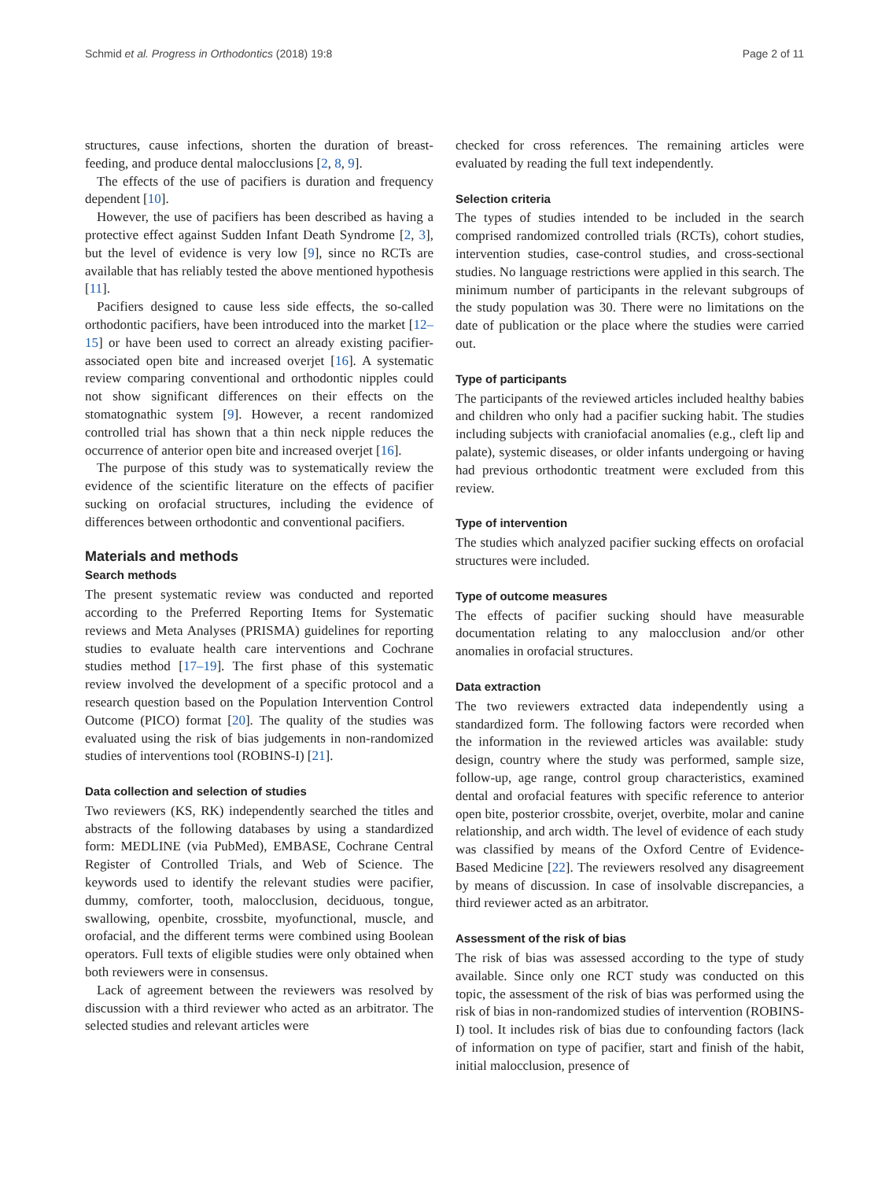Schmid et al. Progress in Orthodontics (2018) 19:8 Page 2 of 11
structures, cause infections, shorten the duration of breast-feeding, and produce dental malocclusions [2, 8, 9].
The effects of the use of pacifiers is duration and frequency dependent [10].
However, the use of pacifiers has been described as having a protective effect against Sudden Infant Death Syndrome [2, 3], but the level of evidence is very low [9], since no RCTs are available that has reliably tested the above mentioned hypothesis [11].
Pacifiers designed to cause less side effects, the so-called orthodontic pacifiers, have been introduced into the market [12–15] or have been used to correct an already existing pacifier-associated open bite and increased overjet [16]. A systematic review comparing conventional and orthodontic nipples could not show significant differences on their effects on the stomatognathic system [9]. However, a recent randomized controlled trial has shown that a thin neck nipple reduces the occurrence of anterior open bite and increased overjet [16].
The purpose of this study was to systematically review the evidence of the scientific literature on the effects of pacifier sucking on orofacial structures, including the evidence of differences between orthodontic and conventional pacifiers.
Materials and methods
Search methods
The present systematic review was conducted and reported according to the Preferred Reporting Items for Systematic reviews and Meta Analyses (PRISMA) guidelines for reporting studies to evaluate health care interventions and Cochrane studies method [17–19]. The first phase of this systematic review involved the development of a specific protocol and a research question based on the Population Intervention Control Outcome (PICO) format [20]. The quality of the studies was evaluated using the risk of bias judgements in non-randomized studies of interventions tool (ROBINS-I) [21].
Data collection and selection of studies
Two reviewers (KS, RK) independently searched the titles and abstracts of the following databases by using a standardized form: MEDLINE (via PubMed), EMBASE, Cochrane Central Register of Controlled Trials, and Web of Science. The keywords used to identify the relevant studies were pacifier, dummy, comforter, tooth, malocclusion, deciduous, tongue, swallowing, openbite, crossbite, myofunctional, muscle, and orofacial, and the different terms were combined using Boolean operators. Full texts of eligible studies were only obtained when both reviewers were in consensus.
Lack of agreement between the reviewers was resolved by discussion with a third reviewer who acted as an arbitrator. The selected studies and relevant articles were
checked for cross references. The remaining articles were evaluated by reading the full text independently.
Selection criteria
The types of studies intended to be included in the search comprised randomized controlled trials (RCTs), cohort studies, intervention studies, case-control studies, and cross-sectional studies. No language restrictions were applied in this search. The minimum number of participants in the relevant subgroups of the study population was 30. There were no limitations on the date of publication or the place where the studies were carried out.
Type of participants
The participants of the reviewed articles included healthy babies and children who only had a pacifier sucking habit. The studies including subjects with craniofacial anomalies (e.g., cleft lip and palate), systemic diseases, or older infants undergoing or having had previous orthodontic treatment were excluded from this review.
Type of intervention
The studies which analyzed pacifier sucking effects on orofacial structures were included.
Type of outcome measures
The effects of pacifier sucking should have measurable documentation relating to any malocclusion and/or other anomalies in orofacial structures.
Data extraction
The two reviewers extracted data independently using a standardized form. The following factors were recorded when the information in the reviewed articles was available: study design, country where the study was performed, sample size, follow-up, age range, control group characteristics, examined dental and orofacial features with specific reference to anterior open bite, posterior crossbite, overjet, overbite, molar and canine relationship, and arch width. The level of evidence of each study was classified by means of the Oxford Centre of Evidence-Based Medicine [22]. The reviewers resolved any disagreement by means of discussion. In case of insolvable discrepancies, a third reviewer acted as an arbitrator.
Assessment of the risk of bias
The risk of bias was assessed according to the type of study available. Since only one RCT study was conducted on this topic, the assessment of the risk of bias was performed using the risk of bias in non-randomized studies of intervention (ROBINS-I) tool. It includes risk of bias due to confounding factors (lack of information on type of pacifier, start and finish of the habit, initial malocclusion, presence of